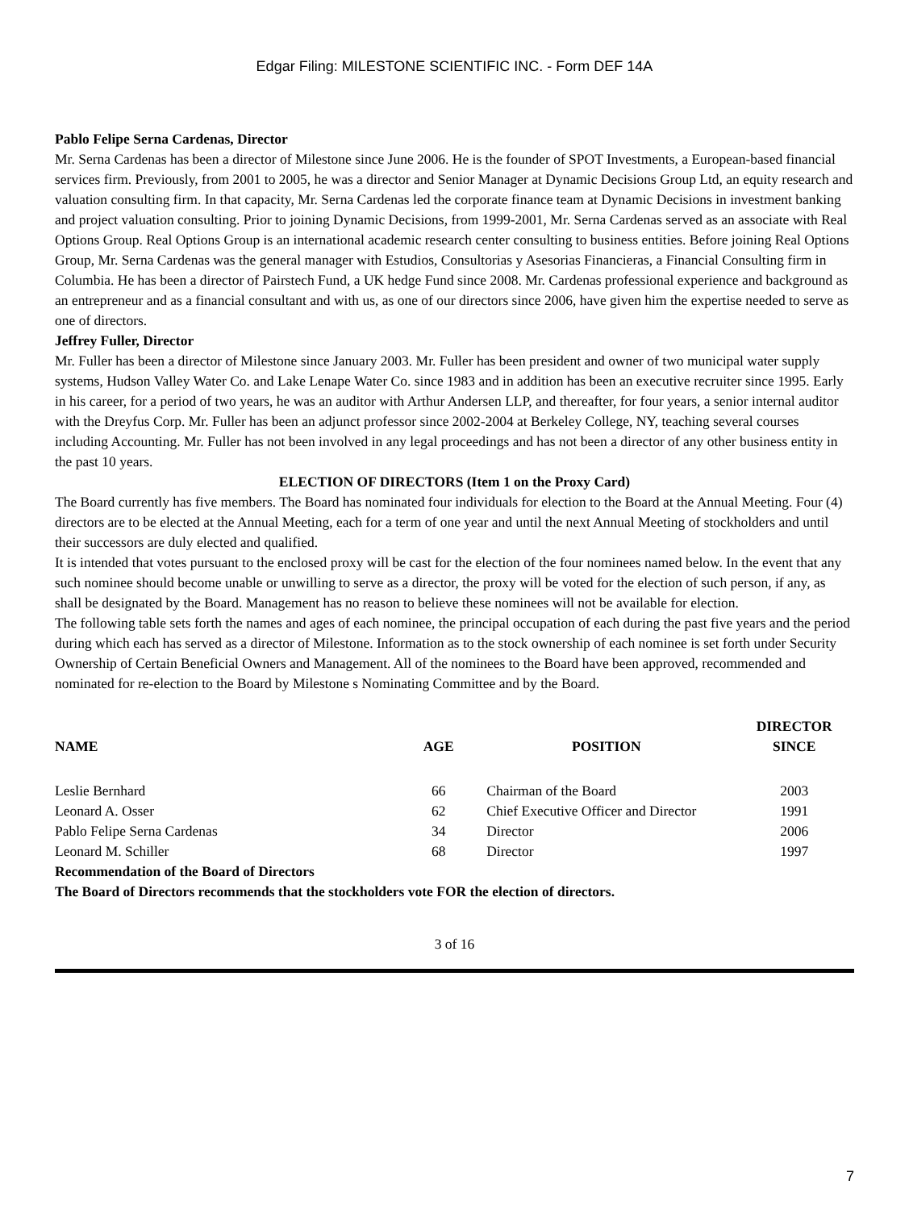Edgar Filing: MILESTONE SCIENTIFIC INC. - Form DEF 14A
Pablo Felipe Serna Cardenas, Director
Mr. Serna Cardenas has been a director of Milestone since June 2006. He is the founder of SPOT Investments, a European-based financial services firm. Previously, from 2001 to 2005, he was a director and Senior Manager at Dynamic Decisions Group Ltd, an equity research and valuation consulting firm. In that capacity, Mr. Serna Cardenas led the corporate finance team at Dynamic Decisions in investment banking and project valuation consulting. Prior to joining Dynamic Decisions, from 1999-2001, Mr. Serna Cardenas served as an associate with Real Options Group. Real Options Group is an international academic research center consulting to business entities. Before joining Real Options Group, Mr. Serna Cardenas was the general manager with Estudios, Consultorias y Asesorias Financieras, a Financial Consulting firm in Columbia. He has been a director of Pairstech Fund, a UK hedge Fund since 2008. Mr. Cardenas professional experience and background as an entrepreneur and as a financial consultant and with us, as one of our directors since 2006, have given him the expertise needed to serve as one of directors.
Jeffrey Fuller, Director
Mr. Fuller has been a director of Milestone since January 2003. Mr. Fuller has been president and owner of two municipal water supply systems, Hudson Valley Water Co. and Lake Lenape Water Co. since 1983 and in addition has been an executive recruiter since 1995. Early in his career, for a period of two years, he was an auditor with Arthur Andersen LLP, and thereafter, for four years, a senior internal auditor with the Dreyfus Corp. Mr. Fuller has been an adjunct professor since 2002-2004 at Berkeley College, NY, teaching several courses including Accounting. Mr. Fuller has not been involved in any legal proceedings and has not been a director of any other business entity in the past 10 years.
ELECTION OF DIRECTORS (Item 1 on the Proxy Card)
The Board currently has five members. The Board has nominated four individuals for election to the Board at the Annual Meeting. Four (4) directors are to be elected at the Annual Meeting, each for a term of one year and until the next Annual Meeting of stockholders and until their successors are duly elected and qualified.
It is intended that votes pursuant to the enclosed proxy will be cast for the election of the four nominees named below. In the event that any such nominee should become unable or unwilling to serve as a director, the proxy will be voted for the election of such person, if any, as shall be designated by the Board. Management has no reason to believe these nominees will not be available for election.
The following table sets forth the names and ages of each nominee, the principal occupation of each during the past five years and the period during which each has served as a director of Milestone. Information as to the stock ownership of each nominee is set forth under Security Ownership of Certain Beneficial Owners and Management. All of the nominees to the Board have been approved, recommended and nominated for re-election to the Board by Milestone s Nominating Committee and by the Board.
| NAME | AGE | POSITION | DIRECTOR SINCE |
| --- | --- | --- | --- |
| Leslie Bernhard | 66 | Chairman of the Board | 2003 |
| Leonard A. Osser | 62 | Chief Executive Officer and Director | 1991 |
| Pablo Felipe Serna Cardenas | 34 | Director | 2006 |
| Leonard M. Schiller | 68 | Director | 1997 |
Recommendation of the Board of Directors
The Board of Directors recommends that the stockholders vote FOR the election of directors.
3 of 16
7